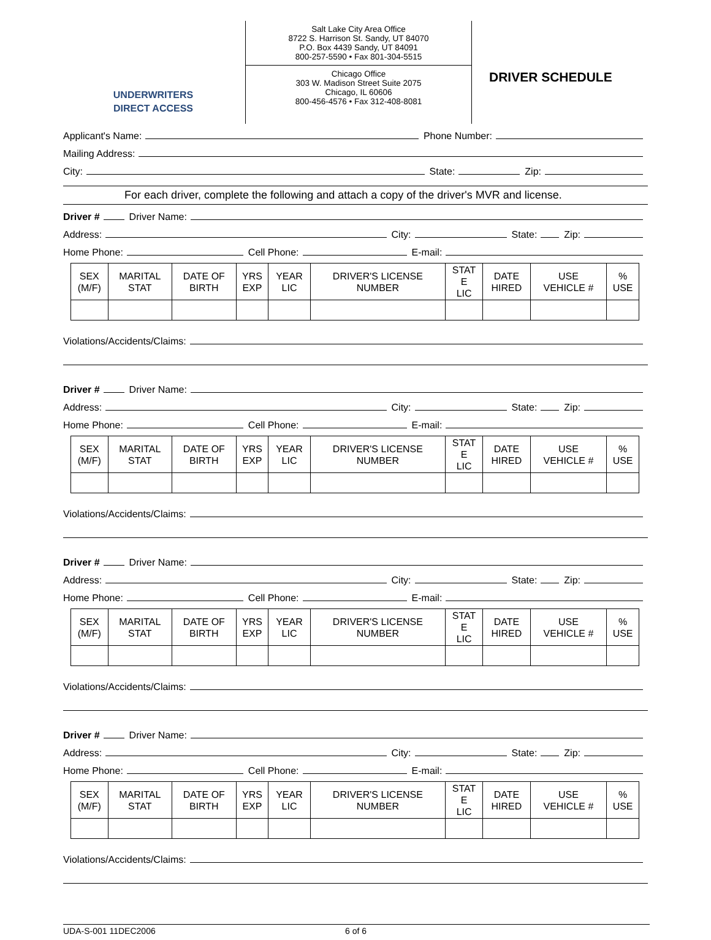UNDERWRITERS
DIRECT ACCESS
Salt Lake City Area Office
8722 S. Harrison St. Sandy, UT 84070
P.O. Box 4439 Sandy, UT 84091
800-257-5590 • Fax 801-304-5515
Chicago Office
303 W. Madison Street Suite 2075
Chicago, IL 60606
800-456-4576 • Fax 312-408-8081
DRIVER SCHEDULE
Applicant's Name: Phone Number:
Mailing Address:
City: State: Zip:
For each driver, complete the following and attach a copy of the driver's MVR and license.
Driver # Driver Name:
Address: City: State: Zip:
Home Phone: Cell Phone: E-mail:
| SEX (M/F) | MARITAL STAT | DATE OF BIRTH | YRS EXP | YEAR LIC | DRIVER'S LICENSE NUMBER | STAT E LIC | DATE HIRED | USE VEHICLE # | % USE |
Violations/Accidents/Claims:
Driver # Driver Name:
Address: City: State: Zip:
Home Phone: Cell Phone: E-mail:
| SEX (M/F) | MARITAL STAT | DATE OF BIRTH | YRS EXP | YEAR LIC | DRIVER'S LICENSE NUMBER | STAT E LIC | DATE HIRED | USE VEHICLE # | % USE |
Violations/Accidents/Claims:
Driver # Driver Name:
Address: City: State: Zip:
Home Phone: Cell Phone: E-mail:
| SEX (M/F) | MARITAL STAT | DATE OF BIRTH | YRS EXP | YEAR LIC | DRIVER'S LICENSE NUMBER | STAT E LIC | DATE HIRED | USE VEHICLE # | % USE |
Violations/Accidents/Claims:
Driver # Driver Name:
Address: City: State: Zip:
Home Phone: Cell Phone: E-mail:
| SEX (M/F) | MARITAL STAT | DATE OF BIRTH | YRS EXP | YEAR LIC | DRIVER'S LICENSE NUMBER | STAT E LIC | DATE HIRED | USE VEHICLE # | % USE |
Violations/Accidents/Claims:
UDA-S-001 11DEC2006 6 of 6